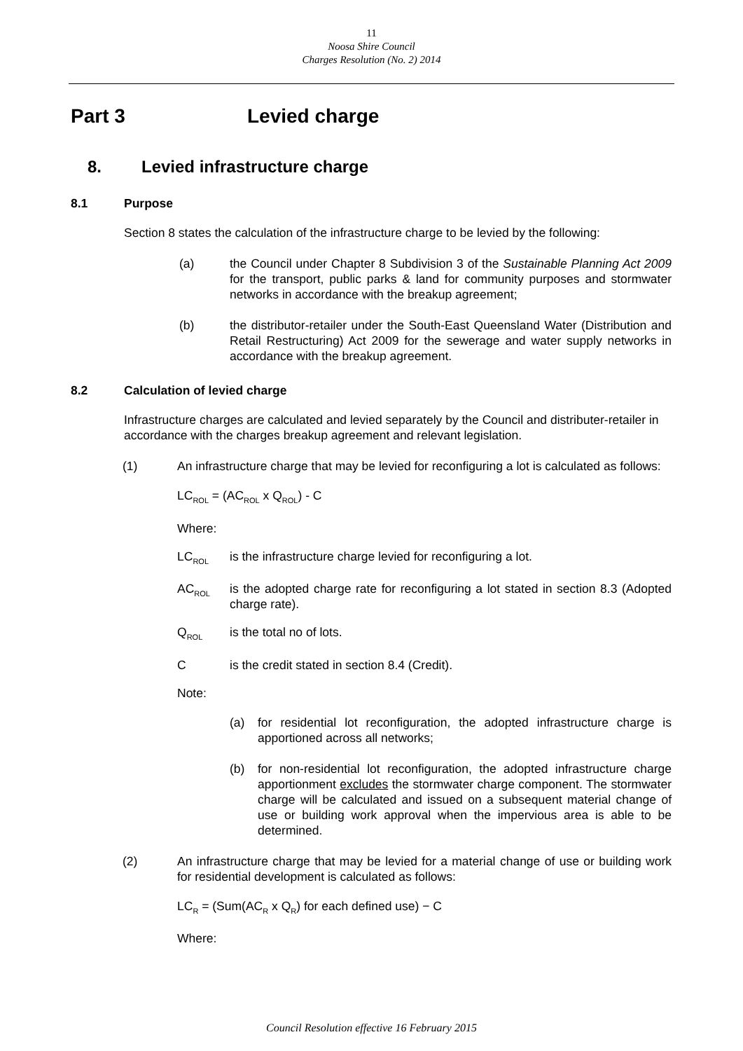11
Noosa Shire Council
Charges Resolution (No. 2) 2014
Part 3 Levied charge
8. Levied infrastructure charge
8.1 Purpose
Section 8 states the calculation of the infrastructure charge to be levied by the following:
(a) the Council under Chapter 8 Subdivision 3 of the Sustainable Planning Act 2009 for the transport, public parks & land for community purposes and stormwater networks in accordance with the breakup agreement;
(b) the distributor-retailer under the South-East Queensland Water (Distribution and Retail Restructuring) Act 2009 for the sewerage and water supply networks in accordance with the breakup agreement.
8.2 Calculation of levied charge
Infrastructure charges are calculated and levied separately by the Council and distributer-retailer in accordance with the charges breakup agreement and relevant legislation.
(1) An infrastructure charge that may be levied for reconfiguring a lot is calculated as follows:
LC<sub>ROL</sub> = (AC<sub>ROL</sub> x Q<sub>ROL</sub>) - C
Where:
LC<sub>ROL</sub>
is the infrastructure charge levied for reconfiguring a lot.
AC<sub>ROL</sub>
is the adopted charge rate for reconfiguring a lot stated in section 8.3 (Adopted charge rate).
Q<sub>ROL</sub>
is the total no of lots.
C is the credit stated in section 8.4 (Credit).
Note:
(a) for residential lot reconfiguration, the adopted infrastructure charge is apportioned across all networks;
(b) for non-residential lot reconfiguration, the adopted infrastructure charge apportionment excludes the stormwater charge component. The stormwater charge will be calculated and issued on a subsequent material change of use or building work approval when the impervious area is able to be determined.
(2) An infrastructure charge that may be levied for a material change of use or building work for residential development is calculated as follows:
LC<sub>R</sub> = (Sum(AC<sub>R</sub> x Q<sub>R</sub>) for each defined use) − C
Where:
Council Resolution effective 16 February 2015